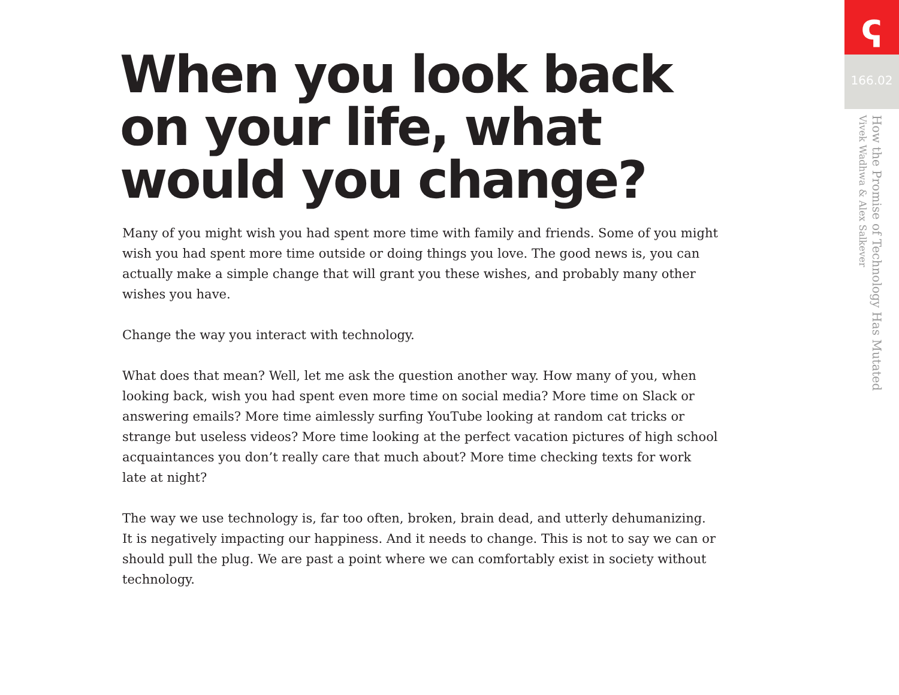When you look back on your life, what would you change?
Many of you might wish you had spent more time with family and friends. Some of you might wish you had spent more time outside or doing things you love. The good news is, you can actually make a simple change that will grant you these wishes, and probably many other wishes you have.
Change the way you interact with technology.
What does that mean? Well, let me ask the question another way. How many of you, when looking back, wish you had spent even more time on social media? More time on Slack or answering emails? More time aimlessly surfing YouTube looking at random cat tricks or strange but useless videos? More time looking at the perfect vacation pictures of high school acquaintances you don’t really care that much about? More time checking texts for work late at night?
The way we use technology is, far too often, broken, brain dead, and utterly dehumanizing. It is negatively impacting our happiness. And it needs to change. This is not to say we can or should pull the plug. We are past a point where we can comfortably exist in society without technology.
ҁ
166.02
How the Promise of Technology Has Mutated
Vivek Wadhwa & Alex Salkever